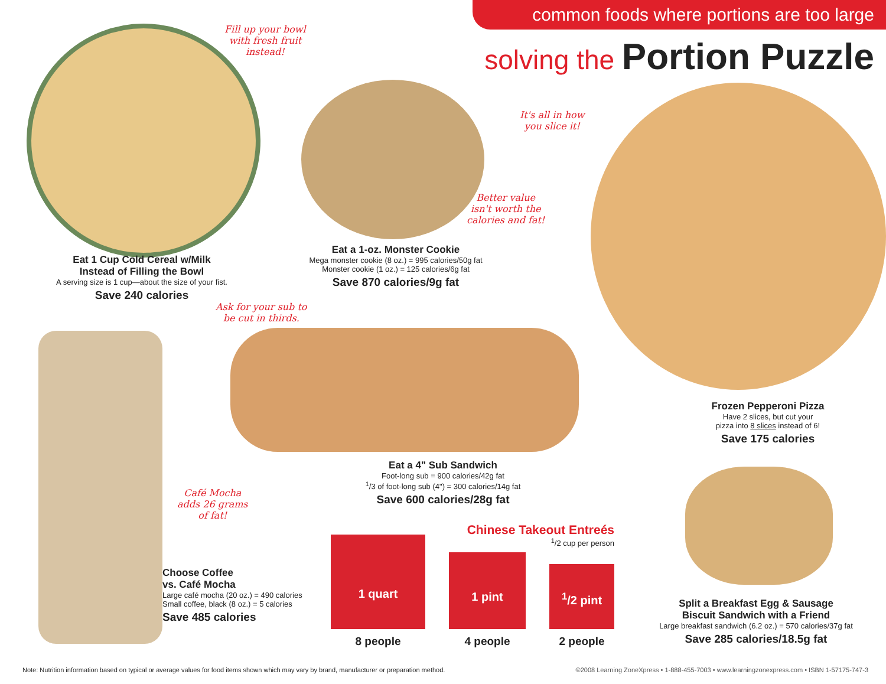common foods where portions are too large
solving the Portion Puzzle
Fill up your bowl
with fresh fruit
instead!
Eat 1 Cup Cold Cereal w/Milk
Instead of Filling the Bowl
A serving size is 1 cup—about the size of your fist.
Save 240 calories
Better value
isn't worth the
calories and fat!
Eat a 1-oz. Monster Cookie
Mega monster cookie (8 oz.) = 995 calories/50g fat
Monster cookie (1 oz.) = 125 calories/6g fat
Save 870 calories/9g fat
It's all in how
you slice it!
Frozen Pepperoni Pizza
Have 2 slices, but cut your
pizza into 8 slices instead of 6!
Save 175 calories
Ask for your sub to
be cut in thirds.
Eat a 4" Sub Sandwich
Foot-long sub = 900 calories/42g fat
<sup>1</sup>/3 of foot-long sub (4") = 300 calories/14g fat
Save 600 calories/28g fat
Café Mocha
adds 26 grams
of fat!
Choose Coffee
vs. Café Mocha
Large café mocha (20 oz.) = 490 calories
Small coffee, black (8 oz.) = 5 calories
Save 485 calories
Chinese Takeout Entreés
<sup>1</sup>/2 cup per person
1 quart
1 pint
<sup>1</sup>/2 pint
8 people 4 people 2 people
Split a Breakfast Egg & Sausage
Biscuit Sandwich with a Friend
Large breakfast sandwich (6.2 oz.) = 570 calories/37g fat
Save 285 calories/18.5g fat
Note: Nutrition information based on typical or average values for food items shown which may vary by brand, manufacturer or preparation method.
©2008 Learning ZoneXpress • 1-888-455-7003 • www.learningzonexpress.com • ISBN 1-57175-747-3